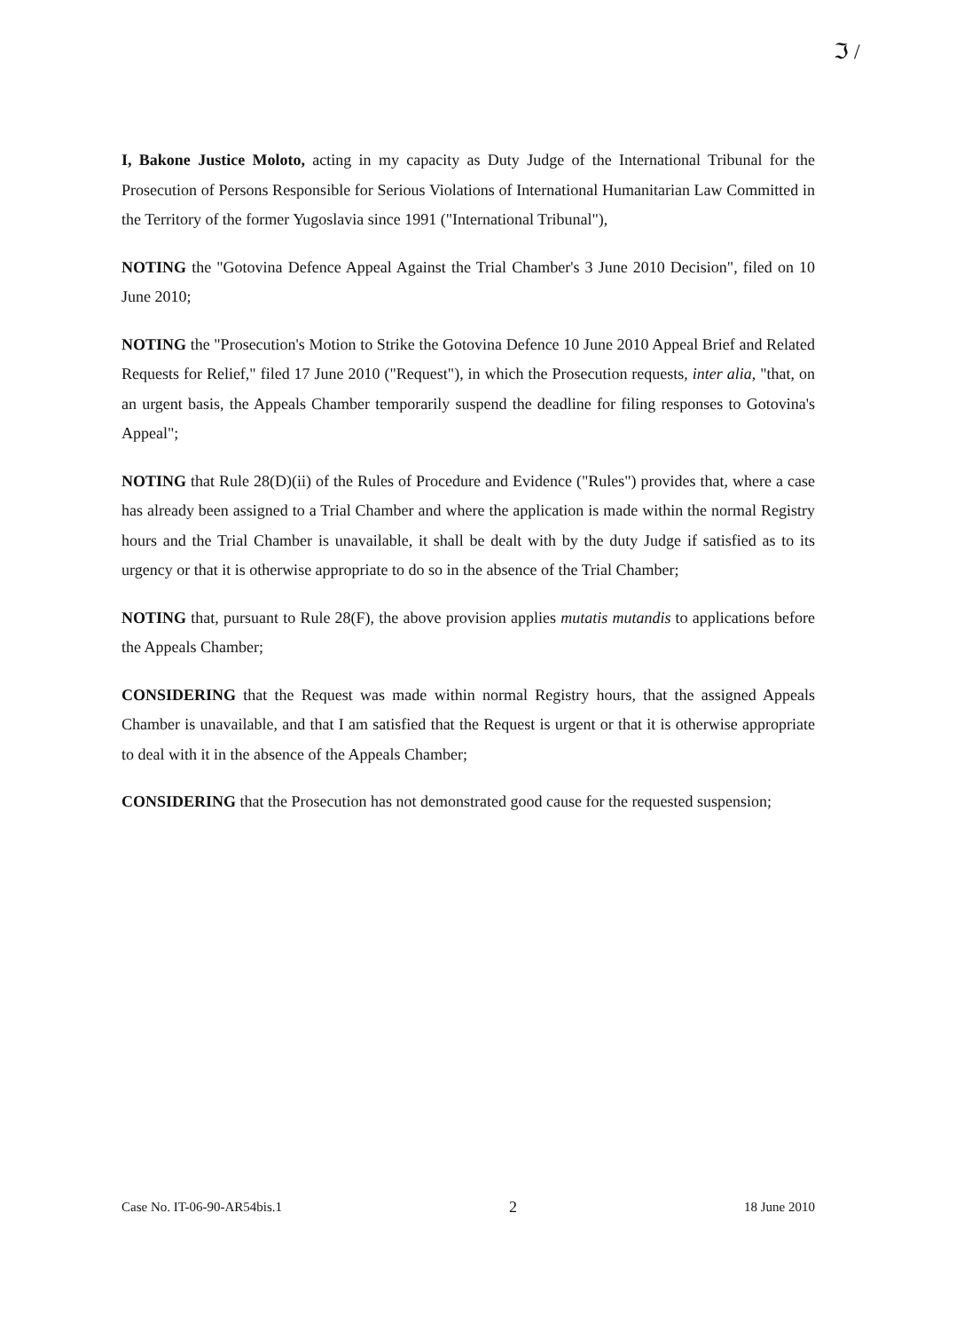ℑ /
I, Bakone Justice Moloto, acting in my capacity as Duty Judge of the International Tribunal for the Prosecution of Persons Responsible for Serious Violations of International Humanitarian Law Committed in the Territory of the former Yugoslavia since 1991 ("International Tribunal"),
NOTING the "Gotovina Defence Appeal Against the Trial Chamber's 3 June 2010 Decision", filed on 10 June 2010;
NOTING the "Prosecution's Motion to Strike the Gotovina Defence 10 June 2010 Appeal Brief and Related Requests for Relief," filed 17 June 2010 ("Request"), in which the Prosecution requests, inter alia, "that, on an urgent basis, the Appeals Chamber temporarily suspend the deadline for filing responses to Gotovina's Appeal";
NOTING that Rule 28(D)(ii) of the Rules of Procedure and Evidence ("Rules") provides that, where a case has already been assigned to a Trial Chamber and where the application is made within the normal Registry hours and the Trial Chamber is unavailable, it shall be dealt with by the duty Judge if satisfied as to its urgency or that it is otherwise appropriate to do so in the absence of the Trial Chamber;
NOTING that, pursuant to Rule 28(F), the above provision applies mutatis mutandis to applications before the Appeals Chamber;
CONSIDERING that the Request was made within normal Registry hours, that the assigned Appeals Chamber is unavailable, and that I am satisfied that the Request is urgent or that it is otherwise appropriate to deal with it in the absence of the Appeals Chamber;
CONSIDERING that the Prosecution has not demonstrated good cause for the requested suspension;
Case No. IT-06-90-AR54bis.1 2 18 June 2010